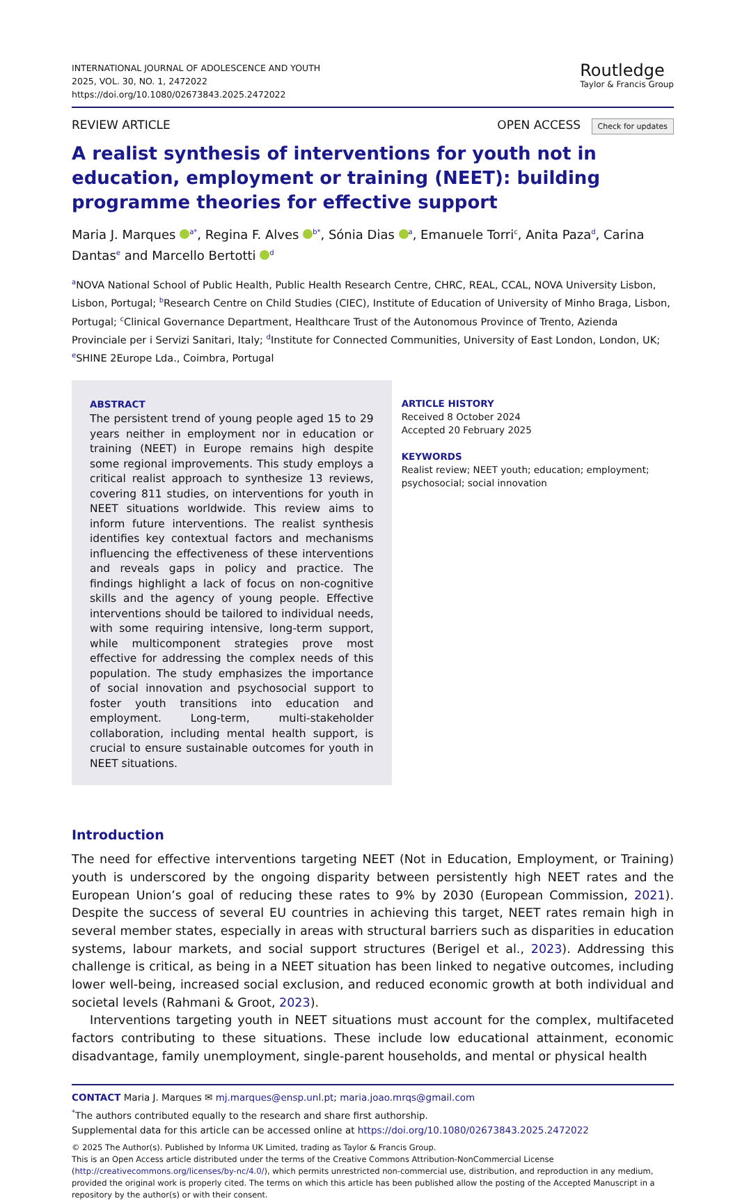INTERNATIONAL JOURNAL OF ADOLESCENCE AND YOUTH
2025, VOL. 30, NO. 1, 2472022
https://doi.org/10.1080/02673843.2025.2472022
Routledge
Taylor & Francis Group
REVIEW ARTICLE OPEN ACCESS Check for updates
A realist synthesis of interventions for youth not in education, employment or training (NEET): building programme theories for effective support
Maria J. Marques <sup>a*</sup>, Regina F. Alves <sup>b*</sup>, Sónia Dias <sup>a</sup>, Emanuele Torri<sup>c</sup>, Anita Paza<sup>d</sup>, Carina Dantas<sup>e</sup> and Marcello Bertotti <sup>d</sup>
<sup>a</sup> NOVA National School of Public Health, Public Health Research Centre, CHRC, REAL, CCAL, NOVA University Lisbon, Lisbon, Portugal; <sup>b</sup>Research Centre on Child Studies (CIEC), Institute of Education of University of Minho Braga, Lisbon, Portugal; <sup>c</sup>Clinical Governance Department, Healthcare Trust of the Autonomous Province of Trento, Azienda Provinciale per i Servizi Sanitari, Italy; <sup>d</sup>Institute for Connected Communities, University of East London, London, UK; <sup>e</sup>SHINE 2Europe Lda., Coimbra, Portugal
ABSTRACT
The persistent trend of young people aged 15 to 29 years neither in employment nor in education or training (NEET) in Europe remains high despite some regional improvements. This study employs a critical realist approach to synthesize 13 reviews, covering 811 studies, on interventions for youth in NEET situations worldwide. This review aims to inform future interventions. The realist synthesis identifies key contextual factors and mechanisms influencing the effectiveness of these interventions and reveals gaps in policy and practice. The findings highlight a lack of focus on non-cognitive skills and the agency of young people. Effective interventions should be tailored to individual needs, with some requiring intensive, long-term support, while multicomponent strategies prove most effective for addressing the complex needs of this population. The study emphasizes the importance of social innovation and psychosocial support to foster youth transitions into education and employment. Long-term, multi-stakeholder collaboration, including mental health support, is crucial to ensure sustainable outcomes for youth in NEET situations.
ARTICLE HISTORY
Received 8 October 2024
Accepted 20 February 2025
KEYWORDS
Realist review; NEET youth; education; employment; psychosocial; social innovation
Introduction
The need for effective interventions targeting NEET (Not in Education, Employment, or Training) youth is underscored by the ongoing disparity between persistently high NEET rates and the European Union’s goal of reducing these rates to 9% by 2030 (European Commission, 2021). Despite the success of several EU countries in achieving this target, NEET rates remain high in several member states, especially in areas with structural barriers such as disparities in education systems, labour markets, and social support structures (Berigel et al., 2023). Addressing this challenge is critical, as being in a NEET situation has been linked to negative outcomes, including lower well-being, increased social exclusion, and reduced economic growth at both individual and societal levels (Rahmani & Groot, 2023).
Interventions targeting youth in NEET situations must account for the complex, multifaceted factors contributing to these situations. These include low educational attainment, economic disadvantage, family unemployment, single-parent households, and mental or physical health
CONTACT Maria J. Marques ✉ mj.marques@ensp.unl.pt; maria.joao.mrqs@gmail.com
<sup>*</sup> The authors contributed equally to the research and share first authorship.
Supplemental data for this article can be accessed online at https://doi.org/10.1080/02673843.2025.2472022
© 2025 The Author(s). Published by Informa UK Limited, trading as Taylor & Francis Group.
This is an Open Access article distributed under the terms of the Creative Commons Attribution-NonCommercial License (http://creativecommons.org/licenses/by-nc/4.0/), which permits unrestricted non-commercial use, distribution, and reproduction in any medium, provided the original work is properly cited. The terms on which this article has been published allow the posting of the Accepted Manuscript in a repository by the author(s) or with their consent.